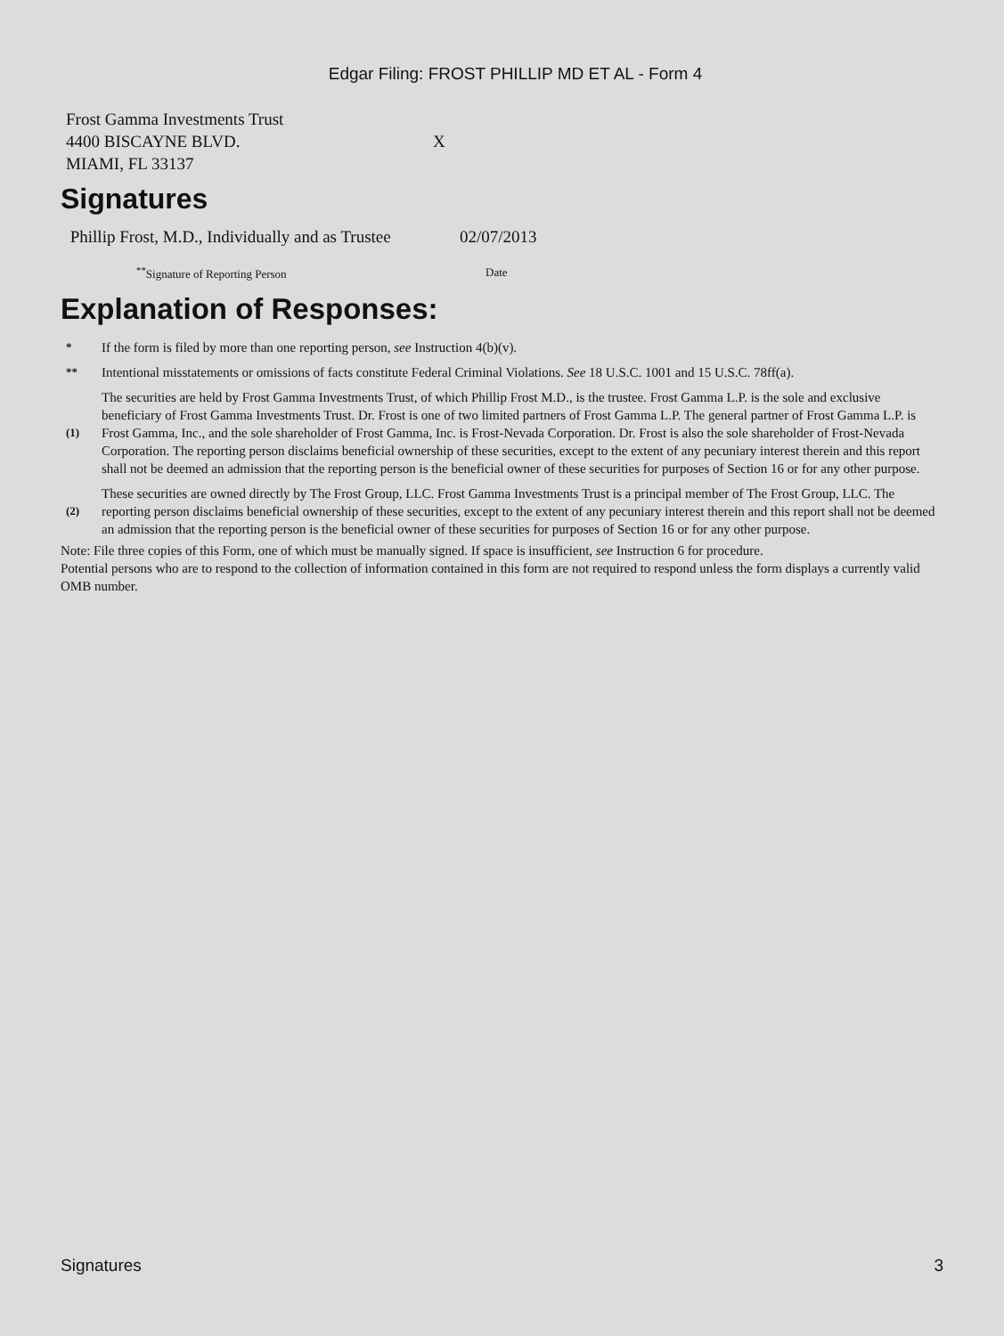Edgar Filing: FROST PHILLIP MD ET AL - Form 4
| Frost Gamma Investments Trust 4400 BISCAYNE BLVD. MIAMI, FL 33137 | X |
Signatures
| Phillip Frost, M.D., Individually and as Trustee | 02/07/2013 |
| <sup>**</sup> Signature of Reporting Person | Date |
Explanation of Responses:
| * | If the form is filed by more than one reporting person, see Instruction 4(b)(v). |
| ** | Intentional misstatements or omissions of facts constitute Federal Criminal Violations. See 18 U.S.C. 1001 and 15 U.S.C. 78ff(a). |
| (1) | The securities are held by Frost Gamma Investments Trust, of which Phillip Frost M.D., is the trustee. Frost Gamma L.P. is the sole and exclusive beneficiary of Frost Gamma Investments Trust. Dr. Frost is one of two limited partners of Frost Gamma L.P. The general partner of Frost Gamma L.P. is Frost Gamma, Inc., and the sole shareholder of Frost Gamma, Inc. is Frost-Nevada Corporation. Dr. Frost is also the sole shareholder of Frost-Nevada Corporation. The reporting person disclaims beneficial ownership of these securities, except to the extent of any pecuniary interest therein and this report shall not be deemed an admission that the reporting person is the beneficial owner of these securities for purposes of Section 16 or for any other purpose. |
| (2) | These securities are owned directly by The Frost Group, LLC. Frost Gamma Investments Trust is a principal member of The Frost Group, LLC. The reporting person disclaims beneficial ownership of these securities, except to the extent of any pecuniary interest therein and this report shall not be deemed an admission that the reporting person is the beneficial owner of these securities for purposes of Section 16 or for any other purpose. |
Note: File three copies of this Form, one of which must be manually signed. If space is insufficient, see Instruction 6 for procedure.
Potential persons who are to respond to the collection of information contained in this form are not required to respond unless the form displays a currently valid OMB number.
Signatures 3